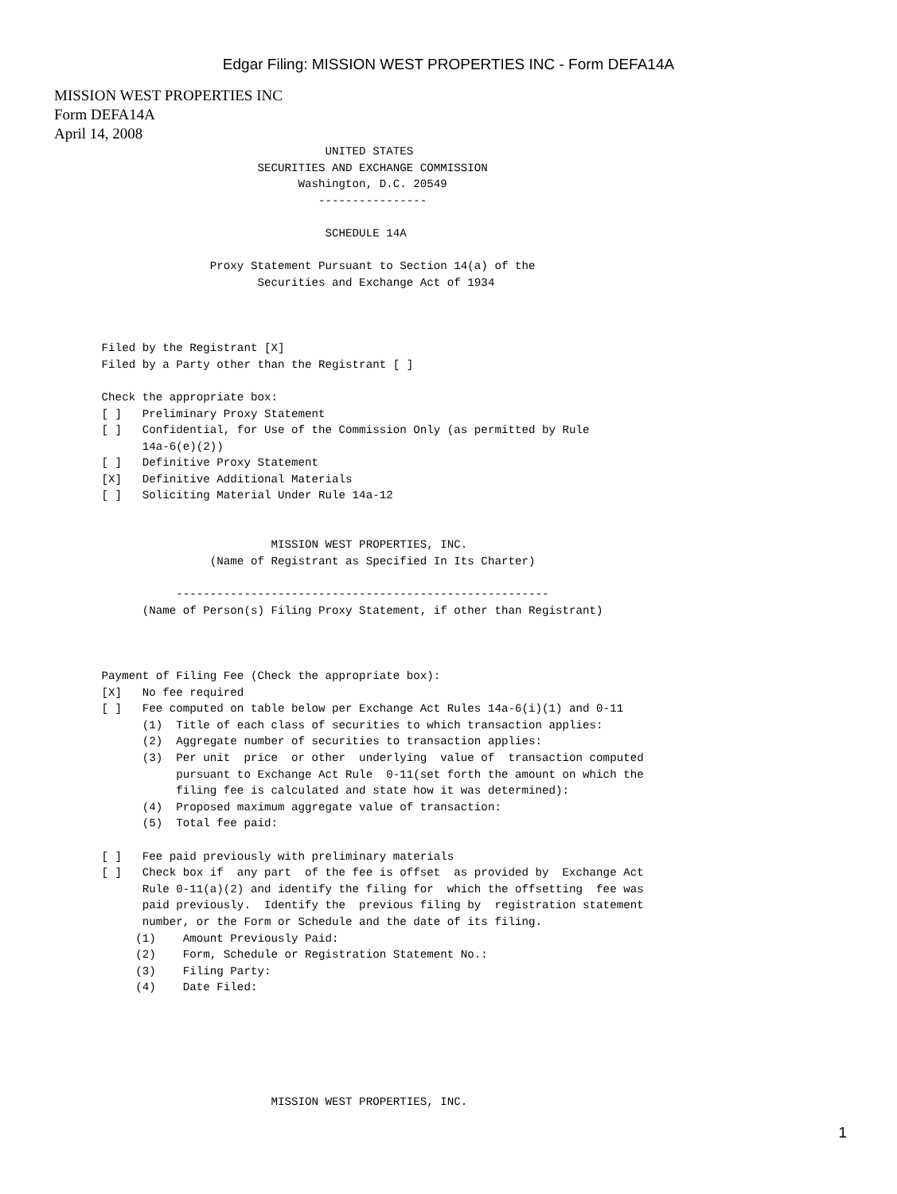Edgar Filing: MISSION WEST PROPERTIES INC - Form DEFA14A
MISSION WEST PROPERTIES INC
Form DEFA14A
April 14, 2008
                                        UNITED STATES
                              SECURITIES AND EXCHANGE COMMISSION
                                    Washington, D.C. 20549
                                       ----------------

                                        SCHEDULE 14A

                       Proxy Statement Pursuant to Section 14(a) of the
                              Securities and Exchange Act of 1934



       Filed by the Registrant [X]
       Filed by a Party other than the Registrant [ ]

       Check the appropriate box:
       [ ]   Preliminary Proxy Statement
       [ ]   Confidential, for Use of the Commission Only (as permitted by Rule
             14a-6(e)(2))
       [ ]   Definitive Proxy Statement
       [X]   Definitive Additional Materials
       [ ]   Soliciting Material Under Rule 14a-12


                                MISSION WEST PROPERTIES, INC.
                       (Name of Registrant as Specified In Its Charter)

                  -------------------------------------------------------
             (Name of Person(s) Filing Proxy Statement, if other than Registrant)



       Payment of Filing Fee (Check the appropriate box):
       [X]   No fee required
       [ ]   Fee computed on table below per Exchange Act Rules 14a-6(i)(1) and 0-11
             (1)  Title of each class of securities to which transaction applies:
             (2)  Aggregate number of securities to transaction applies:
             (3)  Per unit  price  or other  underlying  value of  transaction computed
                  pursuant to Exchange Act Rule  0-11(set forth the amount on which the
                  filing fee is calculated and state how it was determined):
             (4)  Proposed maximum aggregate value of transaction:
             (5)  Total fee paid:

       [ ]   Fee paid previously with preliminary materials
       [ ]   Check box if  any part  of the fee is offset  as provided by  Exchange Act
             Rule 0-11(a)(2) and identify the filing for  which the offsetting  fee was
             paid previously.  Identify the  previous filing by  registration statement
             number, or the Form or Schedule and the date of its filing.
            (1)    Amount Previously Paid:
            (2)    Form, Schedule or Registration Statement No.:
            (3)    Filing Party:
            (4)    Date Filed:






                                MISSION WEST PROPERTIES, INC.
1